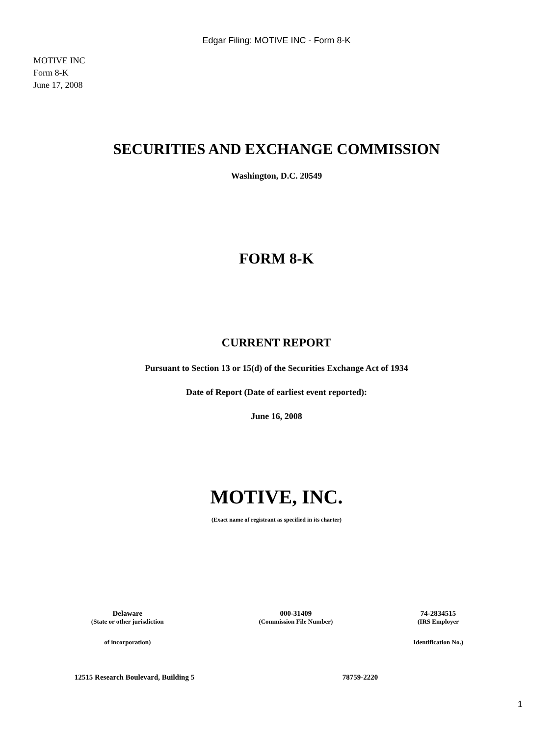Edgar Filing: MOTIVE INC - Form 8-K
MOTIVE INC
Form 8-K
June 17, 2008
SECURITIES AND EXCHANGE COMMISSION
Washington, D.C. 20549
FORM 8-K
CURRENT REPORT
Pursuant to Section 13 or 15(d) of the Securities Exchange Act of 1934
Date of Report (Date of earliest event reported):
June 16, 2008
MOTIVE, INC.
(Exact name of registrant as specified in its charter)
| Delaware | 000-31409 | 74-2834515 |
| (State or other jurisdiction | (Commission File Number) | (IRS Employer |
| of incorporation) | | Identification No.) |
| 12515 Research Boulevard, Building 5 | 78759-2220 |
1